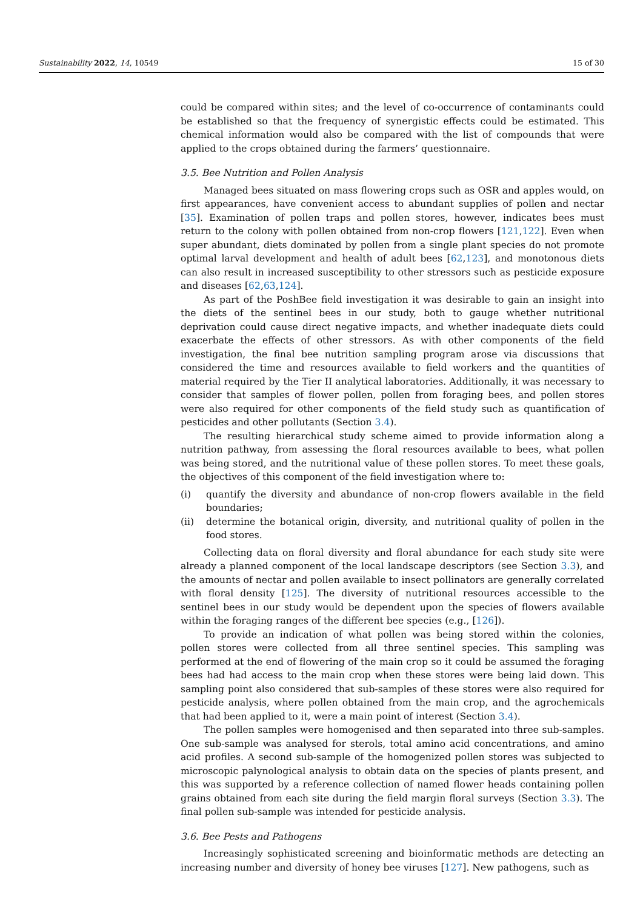Sustainability 2022, 14, 10549 15 of 30
could be compared within sites; and the level of co-occurrence of contaminants could be established so that the frequency of synergistic effects could be estimated. This chemical information would also be compared with the list of compounds that were applied to the crops obtained during the farmers’ questionnaire.
3.5. Bee Nutrition and Pollen Analysis
Managed bees situated on mass flowering crops such as OSR and apples would, on first appearances, have convenient access to abundant supplies of pollen and nectar [35]. Examination of pollen traps and pollen stores, however, indicates bees must return to the colony with pollen obtained from non-crop flowers [121,122]. Even when super abundant, diets dominated by pollen from a single plant species do not promote optimal larval development and health of adult bees [62,123], and monotonous diets can also result in increased susceptibility to other stressors such as pesticide exposure and diseases [62,63,124].
As part of the PoshBee field investigation it was desirable to gain an insight into the diets of the sentinel bees in our study, both to gauge whether nutritional deprivation could cause direct negative impacts, and whether inadequate diets could exacerbate the effects of other stressors. As with other components of the field investigation, the final bee nutrition sampling program arose via discussions that considered the time and resources available to field workers and the quantities of material required by the Tier II analytical laboratories. Additionally, it was necessary to consider that samples of flower pollen, pollen from foraging bees, and pollen stores were also required for other components of the field study such as quantification of pesticides and other pollutants (Section 3.4).
The resulting hierarchical study scheme aimed to provide information along a nutrition pathway, from assessing the floral resources available to bees, what pollen was being stored, and the nutritional value of these pollen stores. To meet these goals, the objectives of this component of the field investigation where to:
(i) quantify the diversity and abundance of non-crop flowers available in the field boundaries;
(ii) determine the botanical origin, diversity, and nutritional quality of pollen in the food stores.
Collecting data on floral diversity and floral abundance for each study site were already a planned component of the local landscape descriptors (see Section 3.3), and the amounts of nectar and pollen available to insect pollinators are generally correlated with floral density [125]. The diversity of nutritional resources accessible to the sentinel bees in our study would be dependent upon the species of flowers available within the foraging ranges of the different bee species (e.g., [126]).
To provide an indication of what pollen was being stored within the colonies, pollen stores were collected from all three sentinel species. This sampling was performed at the end of flowering of the main crop so it could be assumed the foraging bees had had access to the main crop when these stores were being laid down. This sampling point also considered that sub-samples of these stores were also required for pesticide analysis, where pollen obtained from the main crop, and the agrochemicals that had been applied to it, were a main point of interest (Section 3.4).
The pollen samples were homogenised and then separated into three sub-samples. One sub-sample was analysed for sterols, total amino acid concentrations, and amino acid profiles. A second sub-sample of the homogenized pollen stores was subjected to microscopic palynological analysis to obtain data on the species of plants present, and this was supported by a reference collection of named flower heads containing pollen grains obtained from each site during the field margin floral surveys (Section 3.3). The final pollen sub-sample was intended for pesticide analysis.
3.6. Bee Pests and Pathogens
Increasingly sophisticated screening and bioinformatic methods are detecting an increasing number and diversity of honey bee viruses [127]. New pathogens, such as